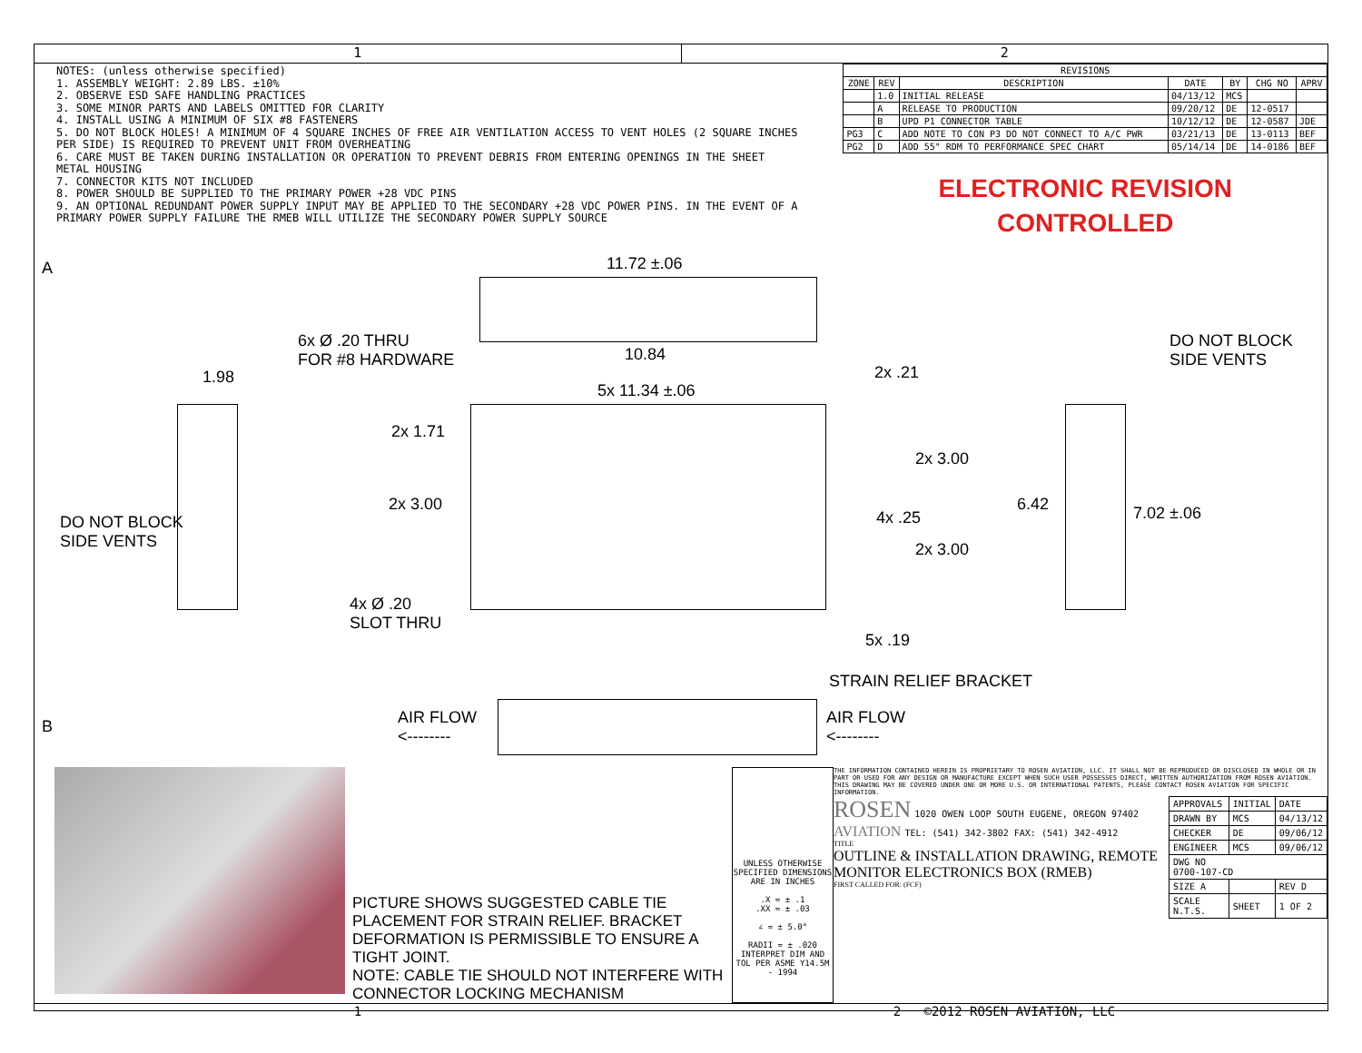1 2
NOTES: (unless otherwise specified)
1. ASSEMBLY WEIGHT: 2.89 LBS. ±10%
2. OBSERVE ESD SAFE HANDLING PRACTICES
3. SOME MINOR PARTS AND LABELS OMITTED FOR CLARITY
4. INSTALL USING A MINIMUM OF SIX #8 FASTENERS
5. DO NOT BLOCK HOLES! A MINIMUM OF 4 SQUARE INCHES OF FREE AIR VENTILATION ACCESS TO VENT HOLES (2 SQUARE INCHES PER SIDE) IS REQUIRED TO PREVENT UNIT FROM OVERHEATING
6. CARE MUST BE TAKEN DURING INSTALLATION OR OPERATION TO PREVENT DEBRIS FROM ENTERING OPENINGS IN THE SHEET METAL HOUSING
7. CONNECTOR KITS NOT INCLUDED
8. POWER SHOULD BE SUPPLIED TO THE PRIMARY POWER +28 VDC PINS
9. AN OPTIONAL REDUNDANT POWER SUPPLY INPUT MAY BE APPLIED TO THE SECONDARY +28 VDC POWER PINS. IN THE EVENT OF A PRIMARY POWER SUPPLY FAILURE THE RMEB WILL UTILIZE THE SECONDARY POWER SUPPLY SOURCE
| REVISIONS | | | | | | |
| --- | --- | --- | --- | --- | --- | --- |
| ZONE | REV | DESCRIPTION | DATE | BY | CHG NO | APRV |
| | 1.0 | INITIAL RELEASE | 04/13/12 | MCS | | |
| | A | RELEASE TO PRODUCTION | 09/20/12 | DE | 12-0517 | |
| | B | UPD P1 CONNECTOR TABLE | 10/12/12 | DE | 12-0587 | JDE |
| PG3 | C | ADD NOTE TO CON P3 DO NOT CONNECT TO A/C PWR | 03/21/13 | DE | 13-0113 | BEF |
| PG2 | D | ADD 55" RDM TO PERFORMANCE SPEC CHART | 05/14/14 | DE | 14-0186 | BEF |
ELECTRONIC REVISION
CONTROLLED
11.72 ±.06
6x Ø .20 THRU
FOR #8 HARDWARE
10.84
DO NOT BLOCK
SIDE VENTS
1.98
5x 11.34 ±.06
2x .21
2x 1.71
2x 3.00
2x 3.00 6.42 7.02 ±.06
DO NOT BLOCK
SIDE VENTS
4x .25
2x 3.00
4x Ø .20
SLOT THRU
5x .19
STRAIN RELIEF BRACKET
AIR FLOW
<--------
AIR FLOW
<--------
A
B
PICTURE SHOWS SUGGESTED CABLE TIE PLACEMENT FOR STRAIN RELIEF. BRACKET DEFORMATION IS PERMISSIBLE TO ENSURE A TIGHT JOINT.
NOTE: CABLE TIE SHOULD NOT INTERFERE WITH CONNECTOR LOCKING MECHANISM
UNLESS OTHERWISE SPECIFIED DIMENSIONS ARE IN INCHES
.X = ± .1
.XX = ± .03
∠ = ± 5.0°
RADII = ± .020
INTERPRET DIM AND TOL PER ASME Y14.5M - 1994
THE INFORMATION CONTAINED HEREIN IS PROPRIETARY TO ROSEN AVIATION, LLC. IT SHALL NOT BE REPRODUCED OR DISCLOSED IN WHOLE OR IN PART OR USED FOR ANY DESIGN OR MANUFACTURE EXCEPT WHEN SUCH USER POSSESSES DIRECT, WRITTEN AUTHORIZATION FROM ROSEN AVIATION. THIS DRAWING MAY BE COVERED UNDER ONE OR MORE U.S. OR INTERNATIONAL PATENTS, PLEASE CONTACT ROSEN AVIATION FOR SPECIFIC INFORMATION.
ROSEN 1020 OWEN LOOP SOUTH EUGENE, OREGON 97402
AVIATION TEL: (541) 342-3802 FAX: (541) 342-4912
TITLE
OUTLINE & INSTALLATION DRAWING, REMOTE MONITOR ELECTRONICS BOX (RMEB)
FIRST CALLED FOR: (FCF)
| APPROVALS | INITIAL | DATE |
| DRAWN BY | MCS | 04/13/12 |
| CHECKER | DE | 09/06/12 |
| ENGINEER | MCS | 09/06/12 |
| DWG NO 0700-107-CD | | |
| SIZE A | | REV D |
| SCALE N.T.S. | SHEET | 1 OF 2 |
1 2 ©2012 ROSEN AVIATION, LLC